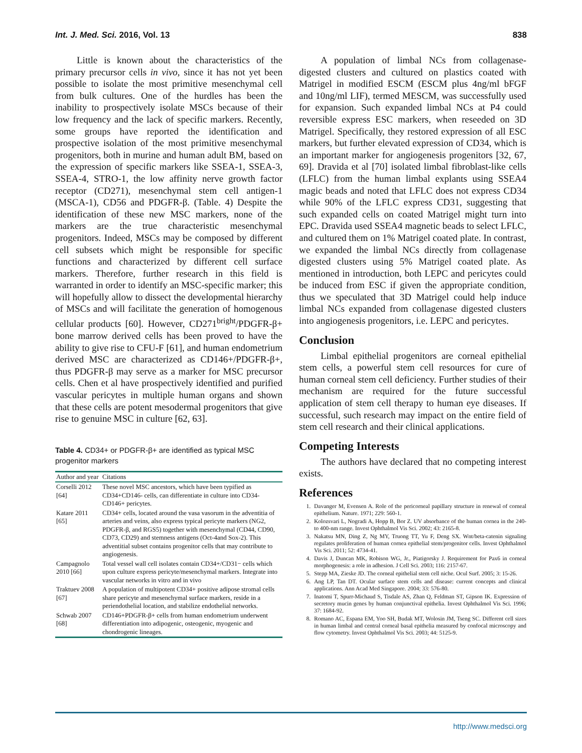Int. J. Med. Sci. 2016, Vol. 13 838
Little is known about the characteristics of the primary precursor cells in vivo, since it has not yet been possible to isolate the most primitive mesenchymal cell from bulk cultures. One of the hurdles has been the inability to prospectively isolate MSCs because of their low frequency and the lack of specific markers. Recently, some groups have reported the identification and prospective isolation of the most primitive mesenchymal progenitors, both in murine and human adult BM, based on the expression of specific markers like SSEA-1, SSEA-3, SSEA-4, STRO-1, the low affinity nerve growth factor receptor (CD271), mesenchymal stem cell antigen-1 (MSCA-1), CD56 and PDGFR-β. (Table. 4) Despite the identification of these new MSC markers, none of the markers are the true characteristic mesenchymal progenitors. Indeed, MSCs may be composed by different cell subsets which might be responsible for specific functions and characterized by different cell surface markers. Therefore, further research in this field is warranted in order to identify an MSC-specific marker; this will hopefully allow to dissect the developmental hierarchy of MSCs and will facilitate the generation of homogenous cellular products [60]. However, CD271<sup>bright</sup>/PDGFR-β+ bone marrow derived cells has been proved to have the ability to give rise to CFU-F [61], and human endometrium derived MSC are characterized as CD146+/PDGFR-β+, thus PDGFR-β may serve as a marker for MSC precursor cells. Chen et al have prospectively identified and purified vascular pericytes in multiple human organs and shown that these cells are potent mesodermal progenitors that give rise to genuine MSC in culture [62, 63].
Table 4. CD34+ or PDGFR-β+ are identified as typical MSC progenitor markers
| Author and year | Citations |
| --- | --- |
| Corselli 2012 [64] | These novel MSC ancestors, which have been typified as CD34+CD146- cells, can differentiate in culture into CD34-CD146+ pericytes. |
| Katare 2011 [65] | CD34+ cells, located around the vasa vasorum in the adventitia of arteries and veins, also express typical pericyte markers (NG2, PDGFR-β, and RGS5) together with mesenchymal (CD44, CD90, CD73, CD29) and stemness antigens (Oct-4and Sox-2). This adventitial subset contains progenitor cells that may contribute to angiogenesis. |
| Campagnolo 2010 [66] | Total vessel wall cell isolates contain CD34+/CD31− cells which upon culture express pericyte/mesenchymal markers. Integrate into vascular networks in vitro and in vivo |
| Traktuev 2008 [67] | A population of multipotent CD34+ positive adipose stromal cells share pericyte and mesenchymal surface markers, reside in a periendothelial location, and stabilize endothelial networks. |
| Schwab 2007 [68] | CD146+PDGFR-β+ cells from human endometrium underwent differentiation into adipogenic, osteogenic, myogenic and chondrogenic lineages. |
A population of limbal NCs from collagenase-digested clusters and cultured on plastics coated with Matrigel in modified ESCM (ESCM plus 4ng/ml bFGF and 10ng/ml LIF), termed MESCM, was successfully used for expansion. Such expanded limbal NCs at P4 could reversible express ESC markers, when reseeded on 3D Matrigel. Specifically, they restored expression of all ESC markers, but further elevated expression of CD34, which is an important marker for angiogenesis progenitors [32, 67, 69]. Dravida et al [70] isolated limbal fibroblast-like cells (LFLC) from the human limbal explants using SSEA4 magic beads and noted that LFLC does not express CD34 while 90% of the LFLC express CD31, suggesting that such expanded cells on coated Matrigel might turn into EPC. Dravida used SSEA4 magnetic beads to select LFLC, and cultured them on 1% Matrigel coated plate. In contrast, we expanded the limbal NCs directly from collagenase digested clusters using 5% Matrigel coated plate. As mentioned in introduction, both LEPC and pericytes could be induced from ESC if given the appropriate condition, thus we speculated that 3D Matrigel could help induce limbal NCs expanded from collagenase digested clusters into angiogenesis progenitors, i.e. LEPC and pericytes.
Conclusion
Limbal epithelial progenitors are corneal epithelial stem cells, a powerful stem cell resources for cure of human corneal stem cell deficiency. Further studies of their mechanism are required for the future successful application of stem cell therapy to human eye diseases. If successful, such research may impact on the entire field of stem cell research and their clinical applications.
Competing Interests
The authors have declared that no competing interest exists.
References
1. Davanger M, Evensen A. Role of the pericorneal papillary structure in renewal of corneal epithelium. Nature. 1971; 229: 560-1.
2. Kolozsvari L, Nogradi A, Hopp B, Bor Z. UV absorbance of the human cornea in the 240- to 400-nm range. Invest Ophthalmol Vis Sci. 2002; 43: 2165-8.
3. Nakatsu MN, Ding Z, Ng MY, Truong TT, Yu F, Deng SX. Wnt/beta-catenin signaling regulates proliferation of human cornea epithelial stem/progenitor cells. Invest Ophthalmol Vis Sci. 2011; 52: 4734-41.
4. Davis J, Duncan MK, Robison WG, Jr., Piatigorsky J. Requirement for Pax6 in corneal morphogenesis: a role in adhesion. J Cell Sci. 2003; 116: 2157-67.
5. Stepp MA, Zieske JD. The corneal epithelial stem cell niche. Ocul Surf. 2005; 3: 15-26.
6. Ang LP, Tan DT. Ocular surface stem cells and disease: current concepts and clinical applications. Ann Acad Med Singapore. 2004; 33: 576-80.
7. Inatomi T, Spurr-Michaud S, Tisdale AS, Zhan Q, Feldman ST, Gipson IK. Expression of secretory mucin genes by human conjunctival epithelia. Invest Ophthalmol Vis Sci. 1996; 37: 1684-92.
8. Romano AC, Espana EM, Yoo SH, Budak MT, Wolosin JM, Tseng SC. Different cell sizes in human limbal and central corneal basal epithelia measured by confocal microscopy and flow cytometry. Invest Ophthalmol Vis Sci. 2003; 44: 5125-9.
http://www.medsci.org